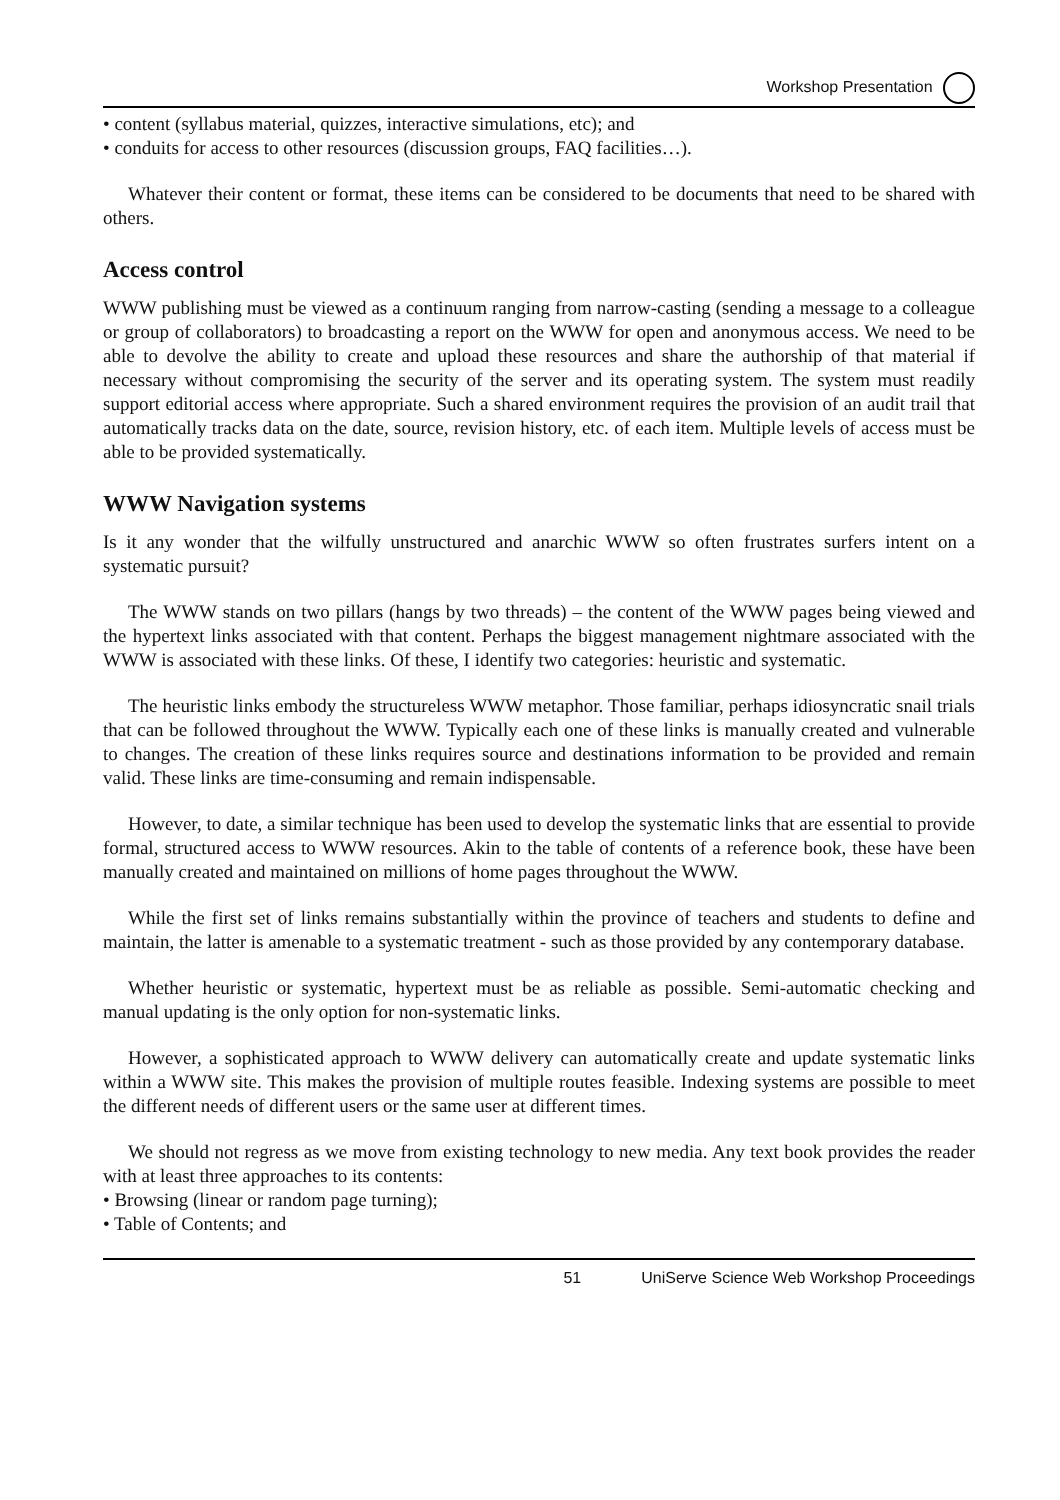Workshop Presentation
• content (syllabus material, quizzes, interactive simulations, etc); and
• conduits for access to other resources (discussion groups, FAQ facilities…).
Whatever their content or format, these items can be considered to be documents that need to be shared with others.
Access control
WWW publishing must be viewed as a continuum ranging from narrow-casting (sending a message to a colleague or group of collaborators) to broadcasting a report on the WWW for open and anonymous access. We need to be able to devolve the ability to create and upload these resources and share the authorship of that material if necessary without compromising the security of the server and its operating system. The system must readily support editorial access where appropriate. Such a shared environment requires the provision of an audit trail that automatically tracks data on the date, source, revision history, etc. of each item. Multiple levels of access must be able to be provided systematically.
WWW Navigation systems
Is it any wonder that the wilfully unstructured and anarchic WWW so often frustrates surfers intent on a systematic pursuit?
The WWW stands on two pillars (hangs by two threads) – the content of the WWW pages being viewed and the hypertext links associated with that content. Perhaps the biggest management nightmare associated with the WWW is associated with these links. Of these, I identify two categories: heuristic and systematic.
The heuristic links embody the structureless WWW metaphor. Those familiar, perhaps idiosyncratic snail trials that can be followed throughout the WWW. Typically each one of these links is manually created and vulnerable to changes. The creation of these links requires source and destinations information to be provided and remain valid. These links are time-consuming and remain indispensable.
However, to date, a similar technique has been used to develop the systematic links that are essential to provide formal, structured access to WWW resources. Akin to the table of contents of a reference book, these have been manually created and maintained on millions of home pages throughout the WWW.
While the first set of links remains substantially within the province of teachers and students to define and maintain, the latter is amenable to a systematic treatment - such as those provided by any contemporary database.
Whether heuristic or systematic, hypertext must be as reliable as possible. Semi-automatic checking and manual updating is the only option for non-systematic links.
However, a sophisticated approach to WWW delivery can automatically create and update systematic links within a WWW site. This makes the provision of multiple routes feasible. Indexing systems are possible to meet the different needs of different users or the same user at different times.
We should not regress as we move from existing technology to new media. Any text book provides the reader with at least three approaches to its contents:
• Browsing (linear or random page turning);
• Table of Contents; and
51 UniServe Science Web Workshop Proceedings